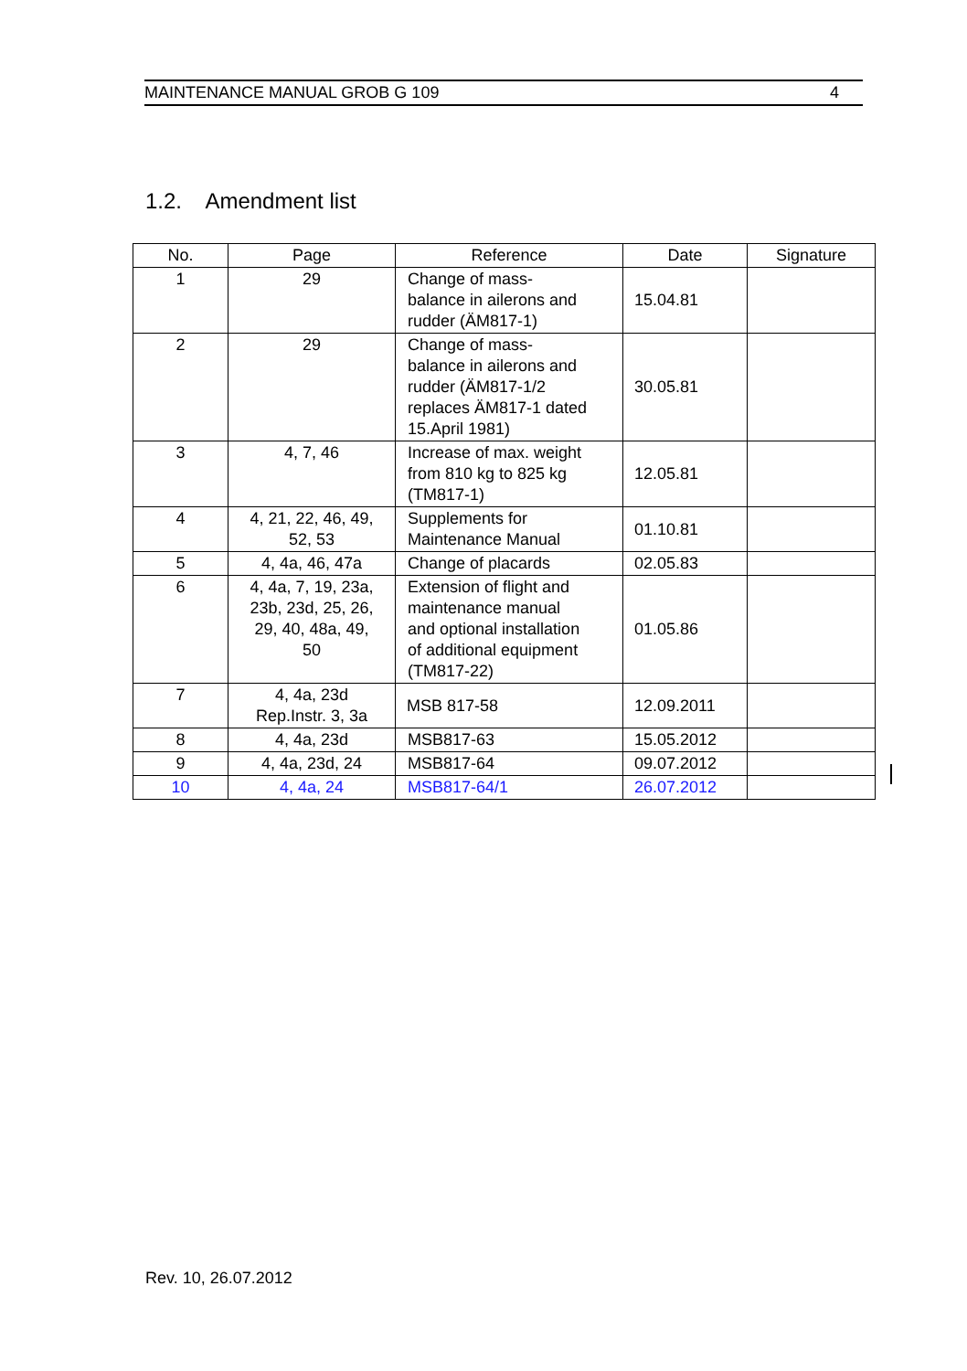MAINTENANCE MANUAL GROB G 109 4
1.2. Amendment list
| No. | Page | Reference | Date | Signature |
| --- | --- | --- | --- | --- |
| 1 | 29 | Change of mass- balance in ailerons and rudder (ÄM817-1) | 15.04.81 | |
| 2 | 29 | Change of mass- balance in ailerons and rudder (ÄM817-1/2 replaces ÄM817-1 dated 15.April 1981) | 30.05.81 | |
| 3 | 4, 7, 46 | Increase of max. weight from 810 kg to 825 kg (TM817-1) | 12.05.81 | |
| 4 | 4, 21, 22, 46, 49, 52, 53 | Supplements for Maintenance Manual | 01.10.81 | |
| 5 | 4, 4a, 46, 47a | Change of placards | 02.05.83 | |
| 6 | 4, 4a, 7, 19, 23a, 23b, 23d, 25, 26, 29, 40, 48a, 49, 50 | Extension of flight and maintenance manual and optional installation of additional equipment (TM817-22) | 01.05.86 | |
| 7 | 4, 4a, 23d Rep.Instr. 3, 3a | MSB 817-58 | 12.09.2011 | |
| 8 | 4, 4a, 23d | MSB817-63 | 15.05.2012 | |
| 9 | 4, 4a, 23d, 24 | MSB817-64 | 09.07.2012 | |
| 10 | 4, 4a, 24 | MSB817-64/1 | 26.07.2012 | |
Rev. 10, 26.07.2012